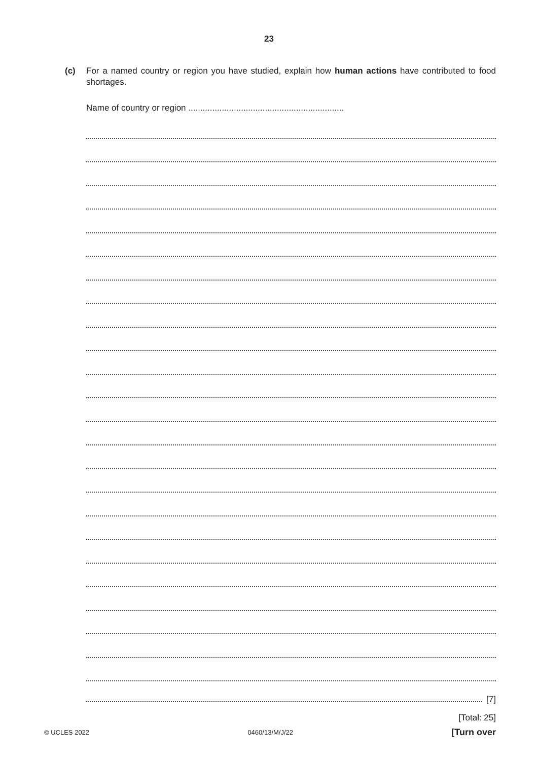23
(c) For a named country or region you have studied, explain how human actions have contributed to food shortages.
Name of country or region .................................................................
[7]
[Total: 25]
© UCLES 2022 0460/13/M/J/22 [Turn over